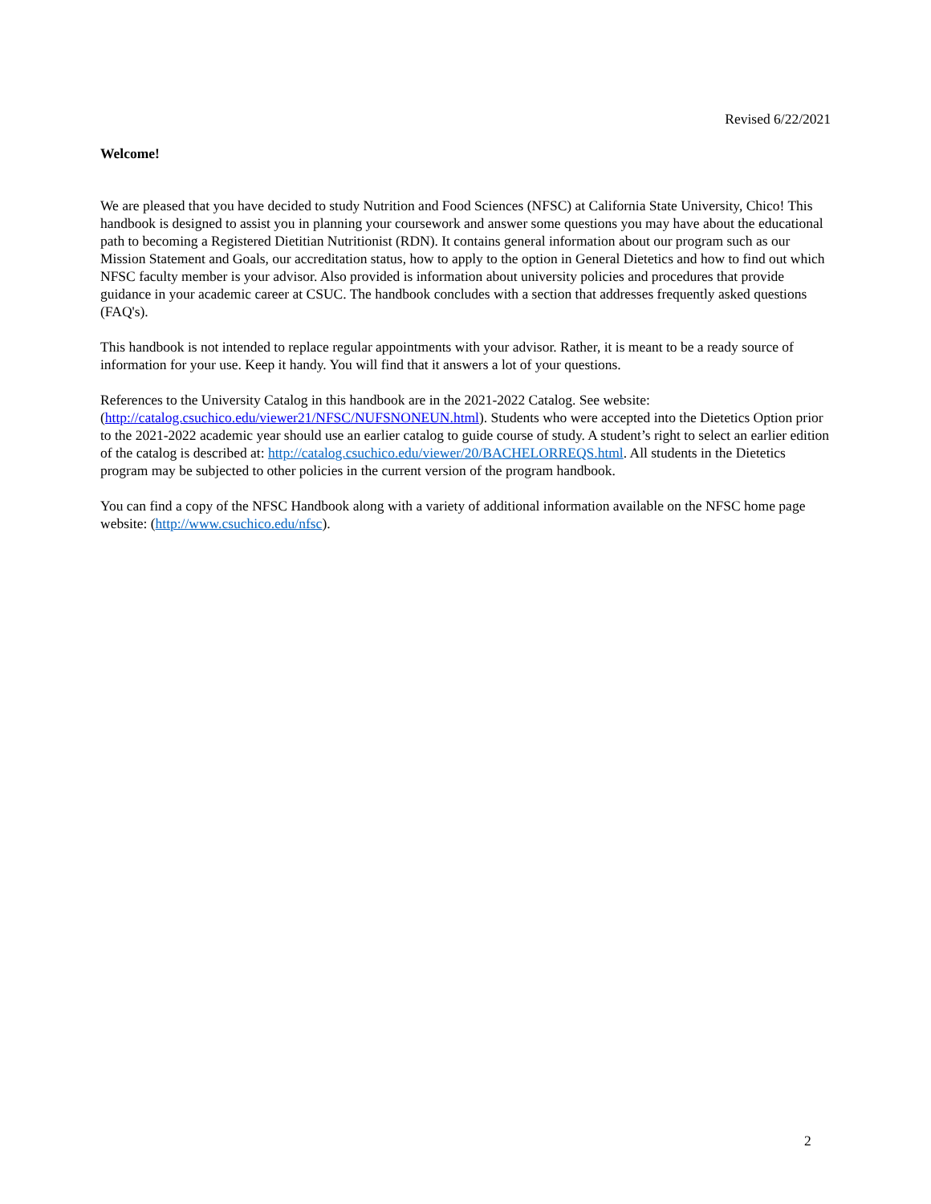Revised 6/22/2021
Welcome!
We are pleased that you have decided to study Nutrition and Food Sciences (NFSC) at California State University, Chico! This handbook is designed to assist you in planning your coursework and answer some questions you may have about the educational path to becoming a Registered Dietitian Nutritionist (RDN). It contains general information about our program such as our Mission Statement and Goals, our accreditation status, how to apply to the option in General Dietetics and how to find out which NFSC faculty member is your advisor. Also provided is information about university policies and procedures that provide guidance in your academic career at CSUC. The handbook concludes with a section that addresses frequently asked questions (FAQ's).
This handbook is not intended to replace regular appointments with your advisor. Rather, it is meant to be a ready source of information for your use. Keep it handy. You will find that it answers a lot of your questions.
References to the University Catalog in this handbook are in the 2021-2022 Catalog. See website: (http://catalog.csuchico.edu/viewer21/NFSC/NUFSNONEUN.html). Students who were accepted into the Dietetics Option prior to the 2021-2022 academic year should use an earlier catalog to guide course of study. A student’s right to select an earlier edition of the catalog is described at: http://catalog.csuchico.edu/viewer/20/BACHELORREQS.html. All students in the Dietetics program may be subjected to other policies in the current version of the program handbook.
You can find a copy of the NFSC Handbook along with a variety of additional information available on the NFSC home page website: (http://www.csuchico.edu/nfsc).
2